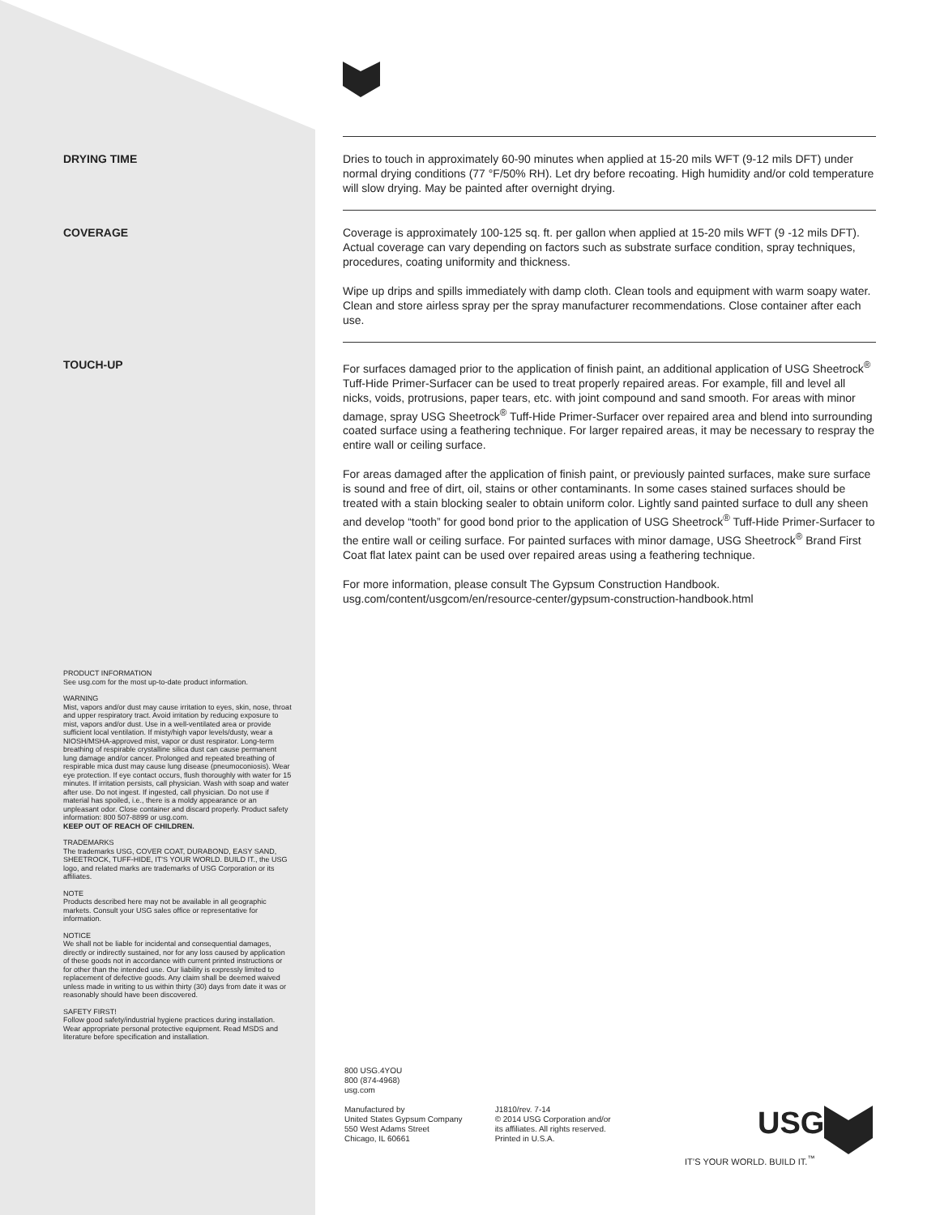DRYING TIME
Dries to touch in approximately 60-90 minutes when applied at 15-20 mils WFT (9-12 mils DFT) under normal drying conditions (77 °F/50% RH). Let dry before recoating. High humidity and/or cold temperature will slow drying. May be painted after overnight drying.
COVERAGE
Coverage is approximately 100-125 sq. ft. per gallon when applied at 15-20 mils WFT (9 -12 mils DFT). Actual coverage can vary depending on factors such as substrate surface condition, spray techniques, procedures, coating uniformity and thickness.
Wipe up drips and spills immediately with damp cloth. Clean tools and equipment with warm soapy water. Clean and store airless spray per the spray manufacturer recommendations. Close container after each use.
TOUCH-UP
For surfaces damaged prior to the application of finish paint, an additional application of USG Sheetrock<sup>®</sup> Tuff-Hide Primer-Surfacer can be used to treat properly repaired areas. For example, fill and level all nicks, voids, protrusions, paper tears, etc. with joint compound and sand smooth. For areas with minor damage, spray USG Sheetrock<sup>®</sup> Tuff-Hide Primer-Surfacer over repaired area and blend into surrounding coated surface using a feathering technique. For larger repaired areas, it may be necessary to respray the entire wall or ceiling surface.
For areas damaged after the application of finish paint, or previously painted surfaces, make sure surface is sound and free of dirt, oil, stains or other contaminants. In some cases stained surfaces should be treated with a stain blocking sealer to obtain uniform color. Lightly sand painted surface to dull any sheen and develop “tooth” for good bond prior to the application of USG Sheetrock<sup>®</sup> Tuff-Hide Primer-Surfacer to the entire wall or ceiling surface. For painted surfaces with minor damage, USG Sheetrock<sup>®</sup> Brand First Coat flat latex paint can be used over repaired areas using a feathering technique.
For more information, please consult The Gypsum Construction Handbook.
usg.com/content/usgcom/en/resource-center/gypsum-construction-handbook.html
PRODUCT INFORMATION
See usg.com for the most up-to-date product information.
WARNING
Mist, vapors and/or dust may cause irritation to eyes, skin, nose, throat and upper respiratory tract. Avoid irritation by reducing exposure to mist, vapors and/or dust. Use in a well-ventilated area or provide sufficient local ventilation. If misty/high vapor levels/dusty, wear a NIOSH/MSHA-approved mist, vapor or dust respirator. Long-term breathing of respirable crystalline silica dust can cause permanent lung damage and/or cancer. Prolonged and repeated breathing of respirable mica dust may cause lung disease (pneumoconiosis). Wear eye protection. If eye contact occurs, flush thoroughly with water for 15 minutes. If irritation persists, call physician. Wash with soap and water after use. Do not ingest. If ingested, call physician. Do not use if material has spoiled, i.e., there is a moldy appearance or an unpleasant odor. Close container and discard properly. Product safety information: 800 507-8899 or usg.com.
KEEP OUT OF REACH OF CHILDREN.
TRADEMARKS
The trademarks USG, COVER COAT, DURABOND, EASY SAND, SHEETROCK, TUFF-HIDE, IT'S YOUR WORLD. BUILD IT., the USG logo, and related marks are trademarks of USG Corporation or its affiliates.
NOTE
Products described here may not be available in all geographic markets. Consult your USG sales office or representative for information.
NOTICE
We shall not be liable for incidental and consequential damages, directly or indirectly sustained, nor for any loss caused by application of these goods not in accordance with current printed instructions or for other than the intended use. Our liability is expressly limited to replacement of defective goods. Any claim shall be deemed waived unless made in writing to us within thirty (30) days from date it was or reasonably should have been discovered.
SAFETY FIRST!
Follow good safety/industrial hygiene practices during installation. Wear appropriate personal protective equipment. Read MSDS and literature before specification and installation.
800 USG.4YOU
800 (874-4968)
usg.com
Manufactured by
United States Gypsum Company
550 West Adams Street
Chicago, IL 60661
J1810/rev. 7-14
© 2014 USG Corporation and/or
its affiliates. All rights reserved.
Printed in U.S.A.
USG
IT’S YOUR WORLD. BUILD IT.<sup>™</sup>